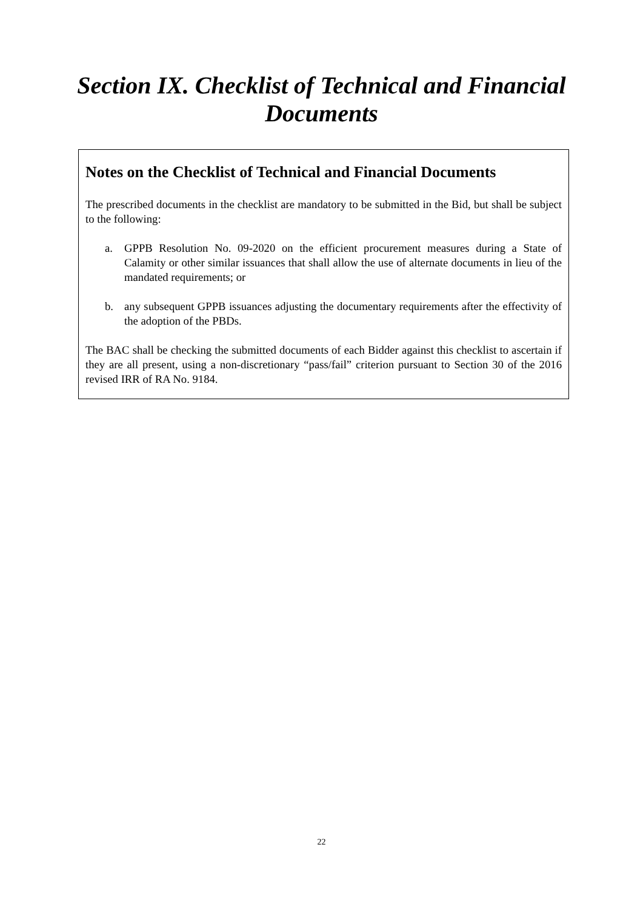Section IX. Checklist of Technical and Financial Documents
Notes on the Checklist of Technical and Financial Documents
The prescribed documents in the checklist are mandatory to be submitted in the Bid, but shall be subject to the following:
a. GPPB Resolution No. 09-2020 on the efficient procurement measures during a State of Calamity or other similar issuances that shall allow the use of alternate documents in lieu of the mandated requirements; or
b. any subsequent GPPB issuances adjusting the documentary requirements after the effectivity of the adoption of the PBDs.
The BAC shall be checking the submitted documents of each Bidder against this checklist to ascertain if they are all present, using a non-discretionary “pass/fail” criterion pursuant to Section 30 of the 2016 revised IRR of RA No. 9184.
22